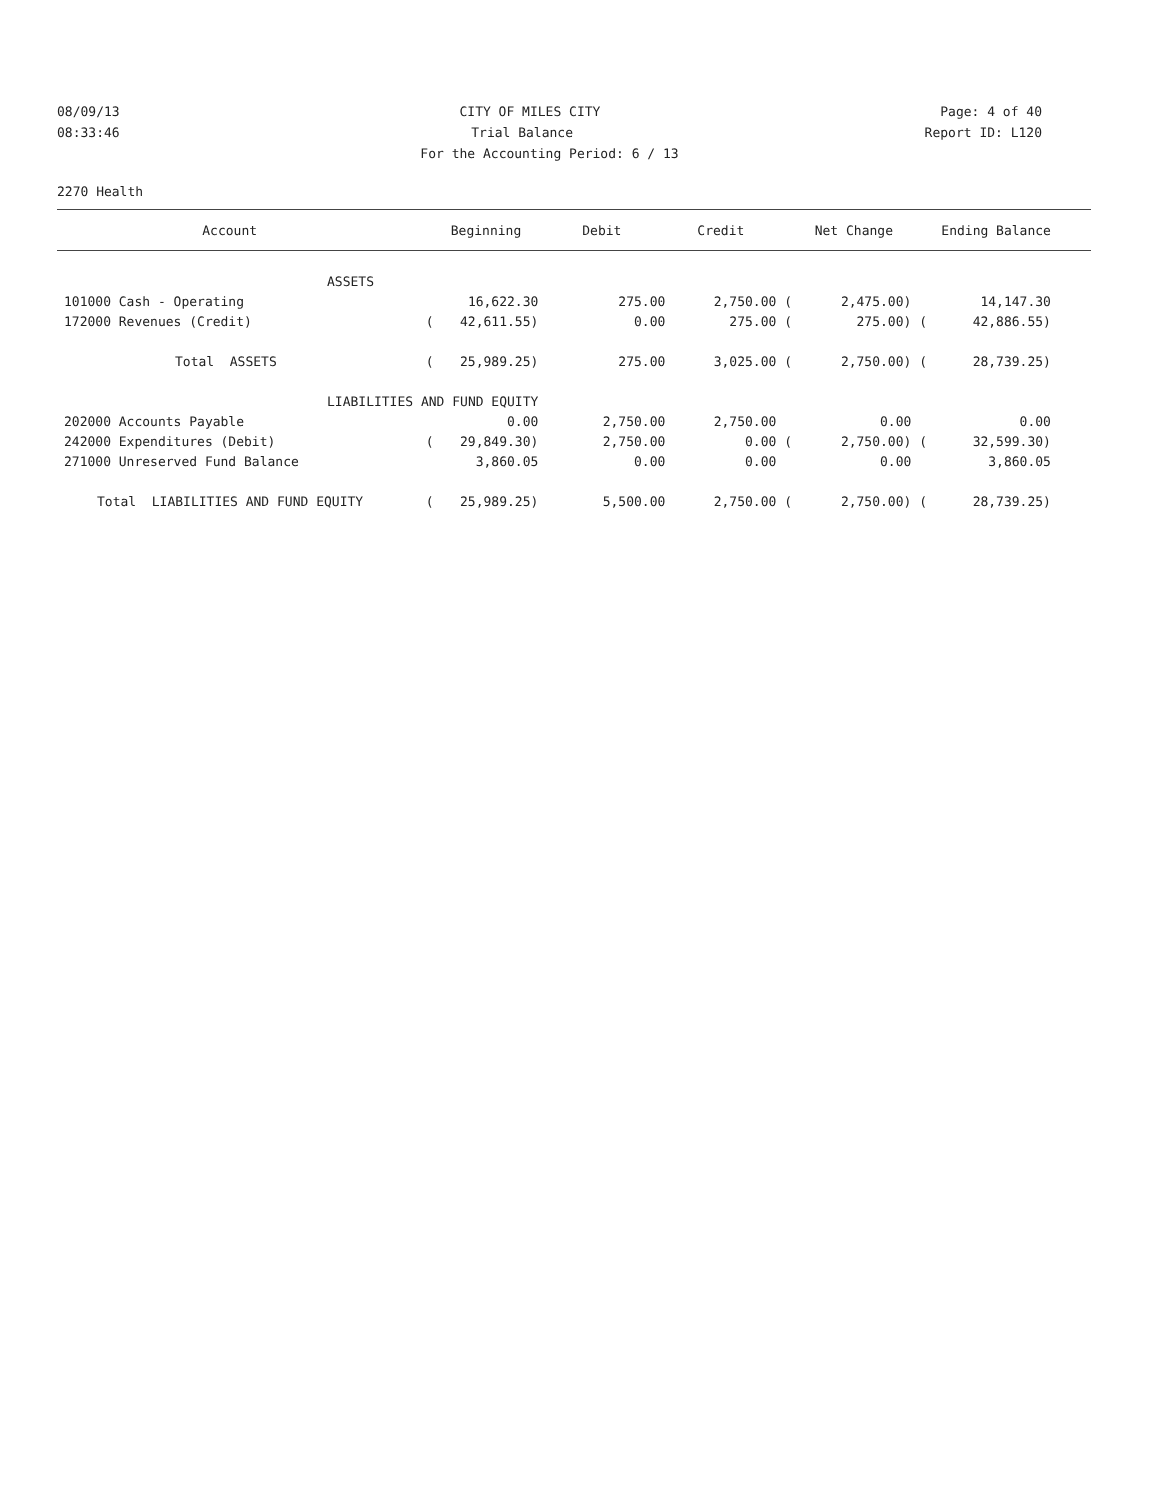08/09/13 CITY OF MILES CITY Page: 4 of 40
08:33:46 Trial Balance Report ID: L120
For the Accounting Period: 6 / 13
2270 Health
| Account | | Beginning | Debit | Credit | | Net Change | | Ending Balance | |
| --- | --- | --- | --- | --- | --- | --- | --- | --- | --- |
| ASSETS | | | | | | | | | |
| 101000 Cash - Operating | | 16,622.30 | 275.00 | 2,750.00 | ( | 2,475.00) | | 14,147.30 | |
| 172000 Revenues (Credit) | ( | 42,611.55) | 0.00 | 275.00 | ( | 275.00) | ( | 42,886.55) | |
| Total ASSETS | ( | 25,989.25) | 275.00 | 3,025.00 | ( | 2,750.00) | ( | 28,739.25) | |
| LIABILITIES AND FUND EQUITY | | | | | | | | | |
| 202000 Accounts Payable | | 0.00 | 2,750.00 | 2,750.00 | | 0.00 | | 0.00 | |
| 242000 Expenditures (Debit) | ( | 29,849.30) | 2,750.00 | 0.00 | ( | 2,750.00) | ( | 32,599.30) | |
| 271000 Unreserved Fund Balance | | 3,860.05 | 0.00 | 0.00 | | 0.00 | | 3,860.05 | |
| Total LIABILITIES AND FUND EQUITY | ( | 25,989.25) | 5,500.00 | 2,750.00 | ( | 2,750.00) | ( | 28,739.25) | |